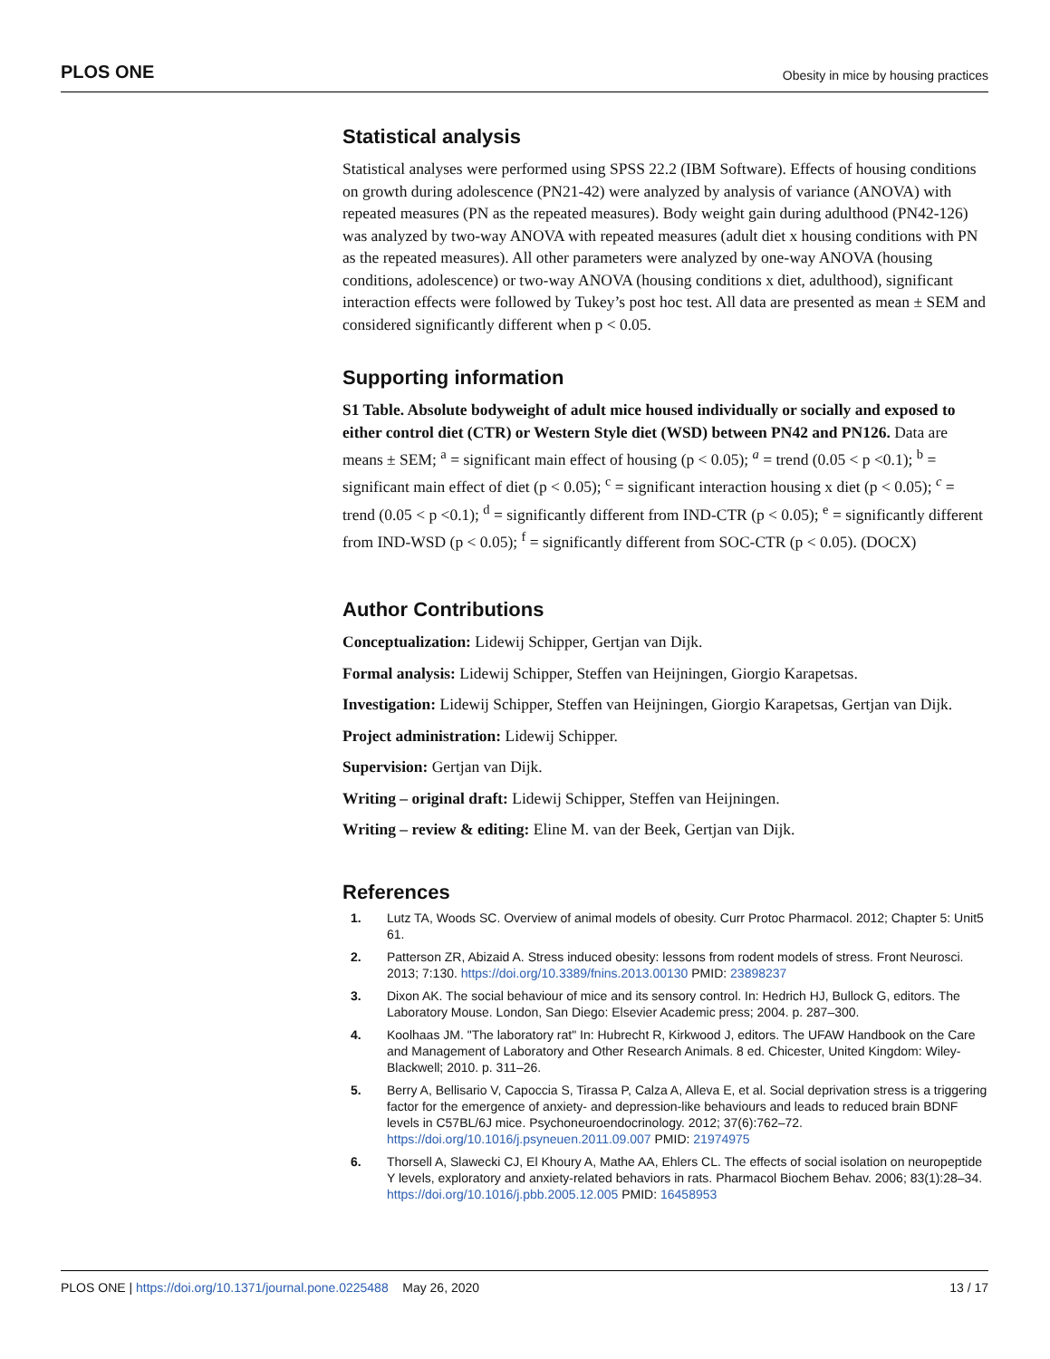PLOS ONE Obesity in mice by housing practices
Statistical analysis
Statistical analyses were performed using SPSS 22.2 (IBM Software). Effects of housing conditions on growth during adolescence (PN21-42) were analyzed by analysis of variance (ANOVA) with repeated measures (PN as the repeated measures). Body weight gain during adulthood (PN42-126) was analyzed by two-way ANOVA with repeated measures (adult diet x housing conditions with PN as the repeated measures). All other parameters were analyzed by one-way ANOVA (housing conditions, adolescence) or two-way ANOVA (housing conditions x diet, adulthood), significant interaction effects were followed by Tukey’s post hoc test. All data are presented as mean ± SEM and considered significantly different when p < 0.05.
Supporting information
S1 Table. Absolute bodyweight of adult mice housed individually or socially and exposed to either control diet (CTR) or Western Style diet (WSD) between PN42 and PN126. Data are means ± SEM; <sup>a</sup> = significant main effect of housing (p < 0.05); <sup>a</sup> = trend (0.05 < p <0.1); <sup>b</sup> = significant main effect of diet (p < 0.05); <sup>c</sup> = significant interaction housing x diet (p < 0.05); <sup>c</sup> = trend (0.05 < p <0.1); <sup>d</sup> = significantly different from IND-CTR (p < 0.05); <sup>e</sup> = significantly different from IND-WSD (p < 0.05); <sup>f</sup> = significantly different from SOC-CTR (p < 0.05). (DOCX)
Author Contributions
Conceptualization: Lidewij Schipper, Gertjan van Dijk.
Formal analysis: Lidewij Schipper, Steffen van Heijningen, Giorgio Karapetsas.
Investigation: Lidewij Schipper, Steffen van Heijningen, Giorgio Karapetsas, Gertjan van Dijk.
Project administration: Lidewij Schipper.
Supervision: Gertjan van Dijk.
Writing – original draft: Lidewij Schipper, Steffen van Heijningen.
Writing – review & editing: Eline M. van der Beek, Gertjan van Dijk.
References
1. Lutz TA, Woods SC. Overview of animal models of obesity. Curr Protoc Pharmacol. 2012; Chapter 5: Unit5 61.
2. Patterson ZR, Abizaid A. Stress induced obesity: lessons from rodent models of stress. Front Neurosci. 2013; 7:130. https://doi.org/10.3389/fnins.2013.00130 PMID: 23898237
3. Dixon AK. The social behaviour of mice and its sensory control. In: Hedrich HJ, Bullock G, editors. The Laboratory Mouse. London, San Diego: Elsevier Academic press; 2004. p. 287–300.
4. Koolhaas JM. "The laboratory rat" In: Hubrecht R, Kirkwood J, editors. The UFAW Handbook on the Care and Management of Laboratory and Other Research Animals. 8 ed. Chicester, United Kingdom: Wiley-Blackwell; 2010. p. 311–26.
5. Berry A, Bellisario V, Capoccia S, Tirassa P, Calza A, Alleva E, et al. Social deprivation stress is a triggering factor for the emergence of anxiety- and depression-like behaviours and leads to reduced brain BDNF levels in C57BL/6J mice. Psychoneuroendocrinology. 2012; 37(6):762–72. https://doi.org/10.1016/j.psyneuen.2011.09.007 PMID: 21974975
6. Thorsell A, Slawecki CJ, El Khoury A, Mathe AA, Ehlers CL. The effects of social isolation on neuropeptide Y levels, exploratory and anxiety-related behaviors in rats. Pharmacol Biochem Behav. 2006; 83(1):28–34. https://doi.org/10.1016/j.pbb.2005.12.005 PMID: 16458953
PLOS ONE | https://doi.org/10.1371/journal.pone.0225488 May 26, 2020 13 / 17